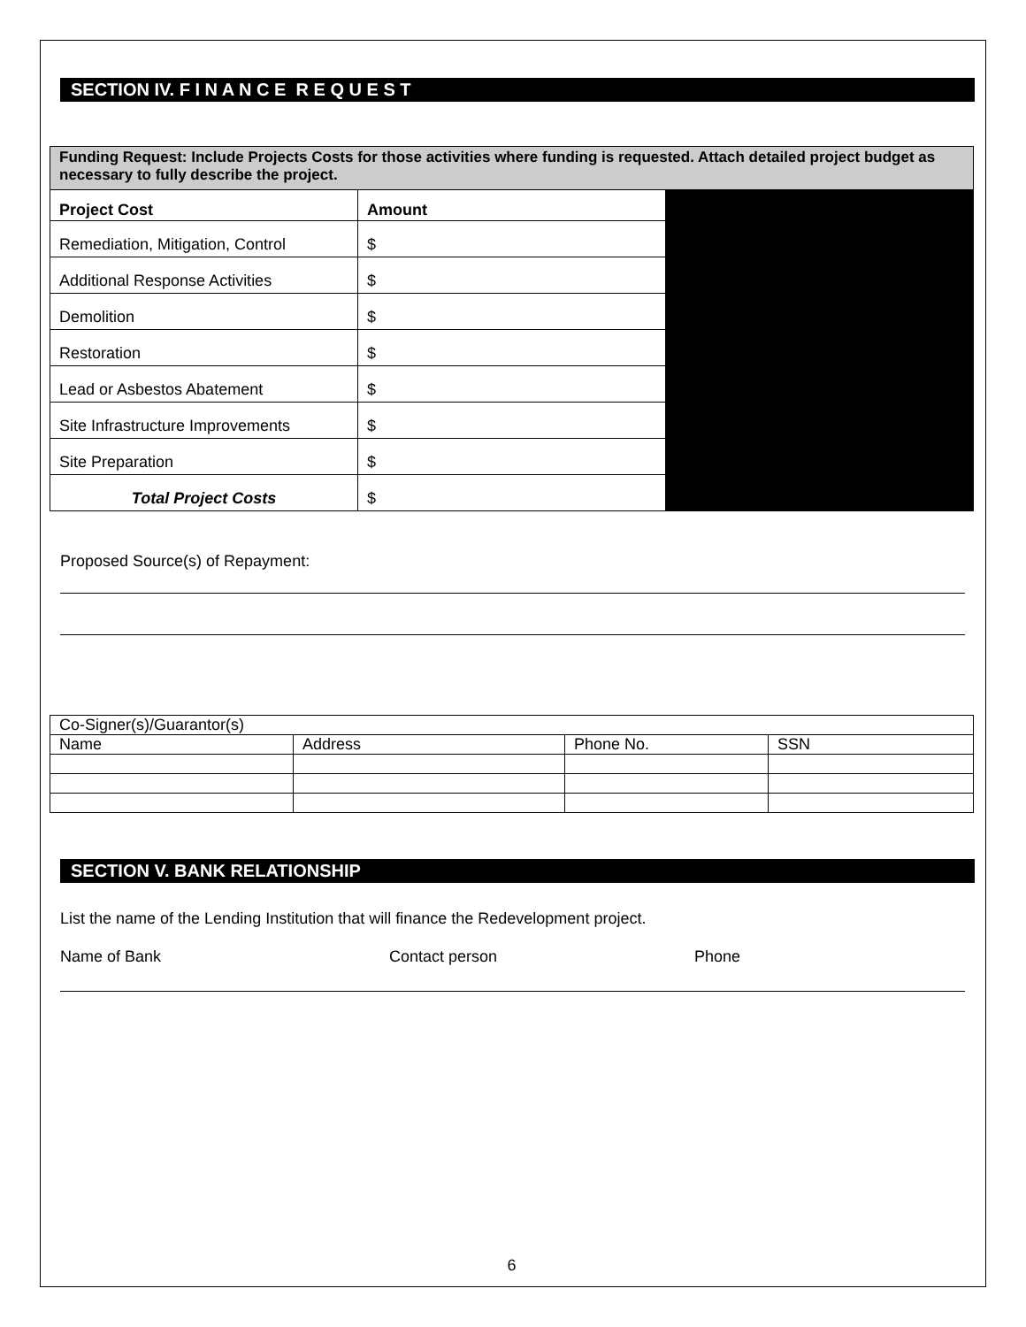SECTION IV. F I N A N C E R E Q U E S T
| Funding Request: Include Projects Costs for those activities where funding is requested. Attach detailed project budget as necessary to fully describe the project. | | |
| Project Cost | Amount | |
| Remediation, Mitigation, Control | $ | |
| Additional Response Activities | $ | |
| Demolition | $ | |
| Restoration | $ | |
| Lead or Asbestos Abatement | $ | |
| Site Infrastructure Improvements | $ | |
| Site Preparation | $ | |
| Total Project Costs | $ | |
Proposed Source(s) of Repayment:
| Co-Signer(s)/Guarantor(s) | | | |
| Name | Address | Phone No. | SSN |
SECTION V. BANK RELATIONSHIP
List the name of the Lending Institution that will finance the Redevelopment project.
Name of Bank Contact person Phone
6